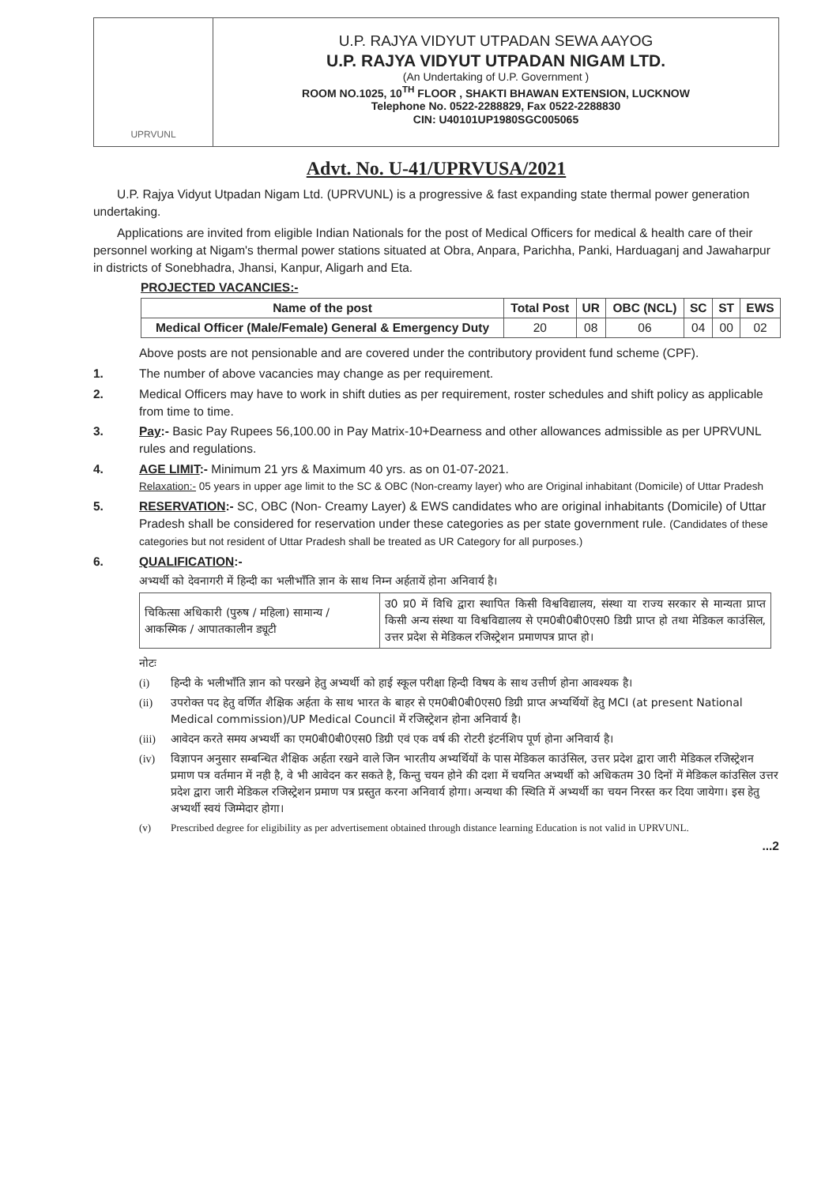UPRVUNL
U.P. RAJYA VIDYUT UTPADAN SEWA AAYOG
U.P. RAJYA VIDYUT UTPADAN NIGAM LTD.
(An Undertaking of U.P. Government )
ROOM NO.1025, 10<sup>TH</sup> FLOOR , SHAKTI BHAWAN EXTENSION, LUCKNOW
Telephone No. 0522-2288829, Fax 0522-2288830
CIN: U40101UP1980SGC005065
Advt. No. U-41/UPRVUSA/2021
U.P. Rajya Vidyut Utpadan Nigam Ltd. (UPRVUNL) is a progressive & fast expanding state thermal power generation undertaking.
Applications are invited from eligible Indian Nationals for the post of Medical Officers for medical & health care of their personnel working at Nigam's thermal power stations situated at Obra, Anpara, Parichha, Panki, Harduaganj and Jawaharpur in districts of Sonebhadra, Jhansi, Kanpur, Aligarh and Eta.
PROJECTED VACANCIES:-
| Name of the post | Total Post | UR | OBC (NCL) | SC | ST | EWS |
| --- | --- | --- | --- | --- | --- | --- |
| Medical Officer (Male/Female) General & Emergency Duty | 20 | 08 | 06 | 04 | 00 | 02 |
Above posts are not pensionable and are covered under the contributory provident fund scheme (CPF).
1. The number of above vacancies may change as per requirement.
2. Medical Officers may have to work in shift duties as per requirement, roster schedules and shift policy as applicable from time to time.
3. Pay:- Basic Pay Rupees 56,100.00 in Pay Matrix-10+Dearness and other allowances admissible as per UPRVUNL rules and regulations.
4. AGE LIMIT:- Minimum 21 yrs & Maximum 40 yrs. as on 01-07-2021.
Relaxation:- 05 years in upper age limit to the SC & OBC (Non-creamy layer) who are Original inhabitant (Domicile) of Uttar Pradesh
5. RESERVATION:- SC, OBC (Non- Creamy Layer) & EWS candidates who are original inhabitants (Domicile) of Uttar Pradesh shall be considered for reservation under these categories as per state government rule. (Candidates of these categories but not resident of Uttar Pradesh shall be treated as UR Category for all purposes.)
6. QUALIFICATION:-
अभ्यर्थी को देवनागरी में हिन्दी का भलीभाँति ज्ञान के साथ निम्न अर्हतायें होना अनिवार्य है।
| चिकित्सा अधिकारी (पुरुष / महिला) सामान्य / आकस्मिक / आपातकालीन ड्यूटी | उ0 प्र0 में विधि द्वारा स्थापित किसी विश्वविद्यालय, संस्था या राज्य सरकार से मान्यता प्राप्त किसी अन्य संस्था या विश्वविद्यालय से एम0बी0बी0एस0 डिग्री प्राप्त हो तथा मेडिकल काउंसिल, उत्तर प्रदेश से मेडिकल रजिस्ट्रेशन प्रमाणपत्र प्राप्त हो। |
नोटः
(i) हिन्दी के भलीभाँति ज्ञान को परखने हेतु अभ्यर्थी को हाई स्कूल परीक्षा हिन्दी विषय के साथ उत्तीर्ण होना आवश्यक है।
(ii) उपरोक्त पद हेतु वर्णित शैक्षिक अर्हता के साथ भारत के बाहर से एम0बी0बी0एस0 डिग्री प्राप्त अभ्यर्थियों हेतु MCI (at present National Medical commission)/UP Medical Council में रजिस्ट्रेशन होना अनिवार्य है।
(iii) आवेदन करते समय अभ्यर्थी का एम0बी0बी0एस0 डिग्री एवं एक वर्ष की रोटरी इंटर्नशिप पूर्ण होना अनिवार्य है।
(iv) विज्ञापन अनुसार सम्बन्धित शैक्षिक अर्हता रखने वाले जिन भारतीय अभ्यर्थियों के पास मेडिकल काउंसिल, उत्तर प्रदेश द्वारा जारी मेडिकल रजिस्ट्रेशन प्रमाण पत्र वर्तमान में नही है, वे भी आवेदन कर सकते है, किन्तु चयन होने की दशा में चयनित अभ्यर्थी को अधिकतम 30 दिनों में मेडिकल कांउसिल उत्तर प्रदेश द्वारा जारी मेडिकल रजिस्ट्रेशन प्रमाण पत्र प्रस्तुत करना अनिवार्य होगा। अन्यथा की स्थिति में अभ्यर्थी का चयन निरस्त कर दिया जायेगा। इस हेतु अभ्यर्थी स्वयं जिम्मेदार होगा।
(v) Prescribed degree for eligibility as per advertisement obtained through distance learning Education is not valid in UPRVUNL.
...2